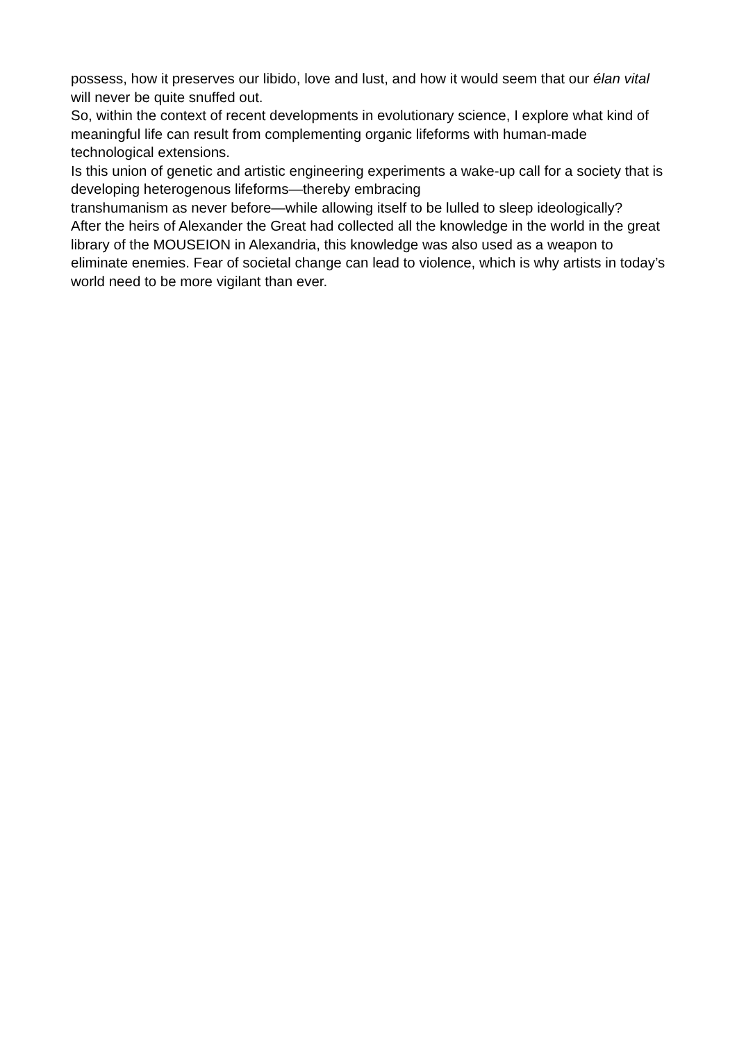possess, how it preserves our libido, love and lust, and how it would seem that our élan vital will never be quite snuffed out.
So, within the context of recent developments in evolutionary science, I explore what kind of meaningful life can result from complementing organic lifeforms with human-made technological extensions.
Is this union of genetic and artistic engineering experiments a wake-up call for a society that is developing heterogenous lifeforms—thereby embracing
transhumanism as never before—while allowing itself to be lulled to sleep ideologically?
After the heirs of Alexander the Great had collected all the knowledge in the world in the great library of the MOUSEION in Alexandria, this knowledge was also used as a weapon to eliminate enemies. Fear of societal change can lead to violence, which is why artists in today’s world need to be more vigilant than ever.